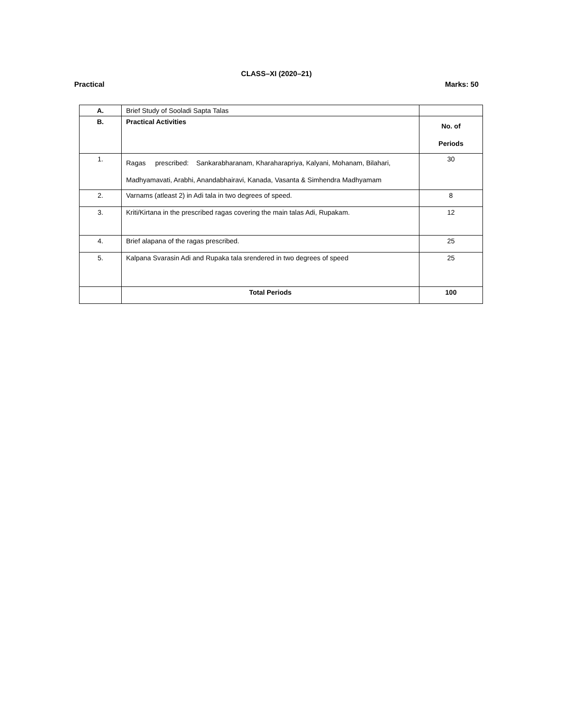CLASS–XI (2020–21)
Practical Marks: 50
| A. | Brief Study of Sooladi Sapta Talas | |
| B. | Practical Activities | No. of Periods |
| 1. | Ragas prescribed: Sankarabharanam, Kharaharapriya, Kalyani, Mohanam, Bilahari, Madhyamavati, Arabhi, Anandabhairavi, Kanada, Vasanta & Simhendra Madhyamam | 30 |
| 2. | Varnams (atleast 2) in Adi tala in two degrees of speed. | 8 |
| 3. | Kriti/Kirtana in the prescribed ragas covering the main talas Adi, Rupakam. | 12 |
| 4. | Brief alapana of the ragas prescribed. | 25 |
| 5. | Kalpana Svarasin Adi and Rupaka tala srendered in two degrees of speed | 25 |
| | Total Periods | 100 |